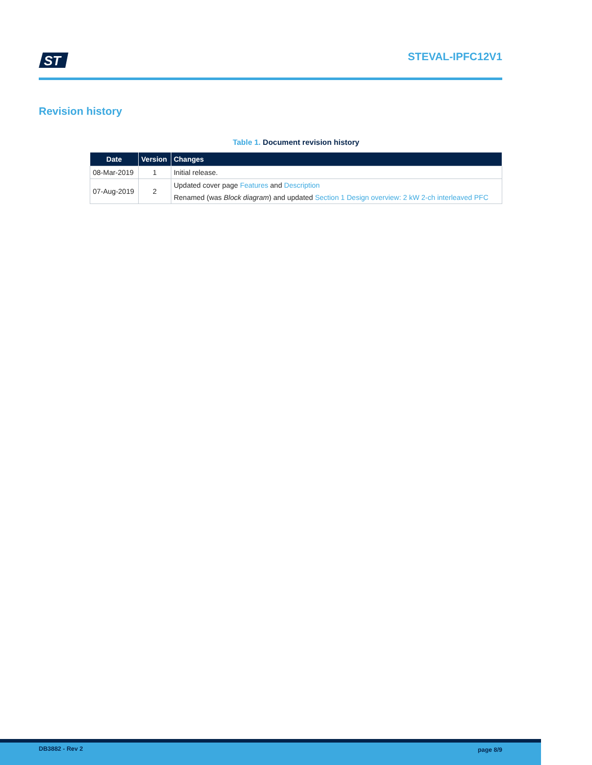ST
STEVAL-IPFC12V1
Revision history
Table 1. Document revision history
| Date | Version | Changes |
| --- | --- | --- |
| 08-Mar-2019 | 1 | Initial release. |
| 07-Aug-2019 | 2 | Updated cover page Features and Description |
| | | Renamed (was Block diagram ) and updated Section 1 Design overview: 2 kW 2-ch interleaved PFC |
DB3882 - Rev 2 page 8/9